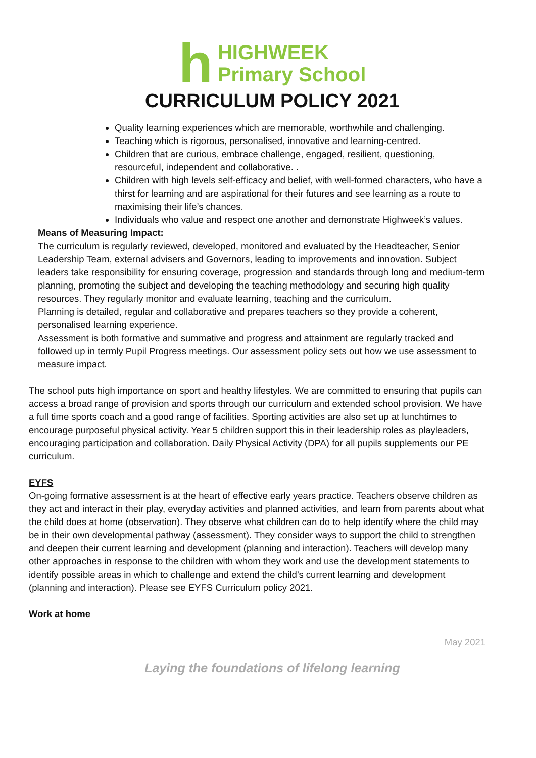h
HIGHWEEK
Primary School
CURRICULUM POLICY 2021
Quality learning experiences which are memorable, worthwhile and challenging.
Teaching which is rigorous, personalised, innovative and learning-centred.
Children that are curious, embrace challenge, engaged, resilient, questioning, resourceful, independent and collaborative. .
Children with high levels self-efficacy and belief, with well-formed characters, who have a thirst for learning and are aspirational for their futures and see learning as a route to maximising their life’s chances.
Individuals who value and respect one another and demonstrate Highweek’s values.
Means of Measuring Impact:
The curriculum is regularly reviewed, developed, monitored and evaluated by the Headteacher, Senior Leadership Team, external advisers and Governors, leading to improvements and innovation. Subject leaders take responsibility for ensuring coverage, progression and standards through long and medium-term planning, promoting the subject and developing the teaching methodology and securing high quality resources. They regularly monitor and evaluate learning, teaching and the curriculum.
Planning is detailed, regular and collaborative and prepares teachers so they provide a coherent, personalised learning experience.
Assessment is both formative and summative and progress and attainment are regularly tracked and followed up in termly Pupil Progress meetings. Our assessment policy sets out how we use assessment to measure impact.
The school puts high importance on sport and healthy lifestyles. We are committed to ensuring that pupils can access a broad range of provision and sports through our curriculum and extended school provision. We have a full time sports coach and a good range of facilities. Sporting activities are also set up at lunchtimes to encourage purposeful physical activity. Year 5 children support this in their leadership roles as playleaders, encouraging participation and collaboration. Daily Physical Activity (DPA) for all pupils supplements our PE curriculum.
EYFS
On-going formative assessment is at the heart of effective early years practice. Teachers observe children as they act and interact in their play, everyday activities and planned activities, and learn from parents about what the child does at home (observation). They observe what children can do to help identify where the child may be in their own developmental pathway (assessment). They consider ways to support the child to strengthen and deepen their current learning and development (planning and interaction). Teachers will develop many other approaches in response to the children with whom they work and use the development statements to identify possible areas in which to challenge and extend the child’s current learning and development (planning and interaction). Please see EYFS Curriculum policy 2021.
Work at home
May 2021
Laying the foundations of lifelong learning